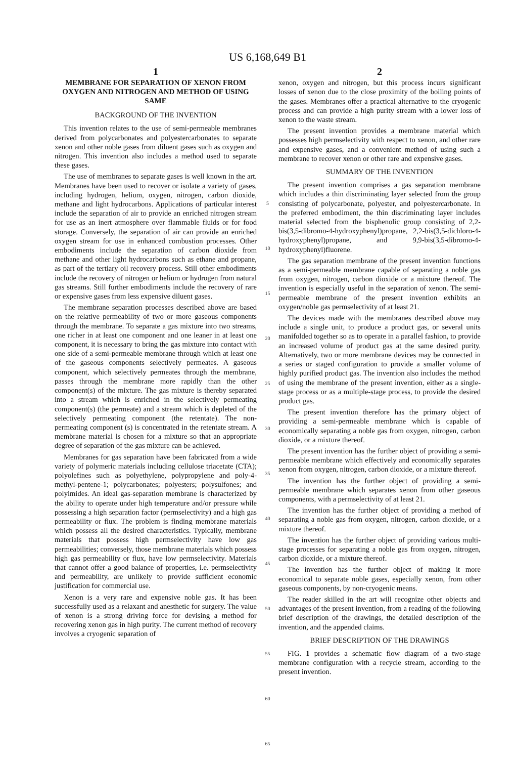US 6,168,649 B1
1
MEMBRANE FOR SEPARATION OF XENON FROM OXYGEN AND NITROGEN AND METHOD OF USING SAME
BACKGROUND OF THE INVENTION
This invention relates to the use of semi-permeable membranes derived from polycarbonates and polyestercarbonates to separate xenon and other noble gases from diluent gases such as oxygen and nitrogen. This invention also includes a method used to separate these gases.
The use of membranes to separate gases is well known in the art. Membranes have been used to recover or isolate a variety of gases, including hydrogen, helium, oxygen, nitrogen, carbon dioxide, methane and light hydrocarbons. Applications of particular interest include the separation of air to provide an enriched nitrogen stream for use as an inert atmosphere over flammable fluids or for food storage. Conversely, the separation of air can provide an enriched oxygen stream for use in enhanced combustion processes. Other embodiments include the separation of carbon dioxide from methane and other light hydrocarbons such as ethane and propane, as part of the tertiary oil recovery process. Still other embodiments include the recovery of nitrogen or helium or hydrogen from natural gas streams. Still further embodiments include the recovery of rare or expensive gases from less expensive diluent gases.
The membrane separation processes described above are based on the relative permeability of two or more gaseous components through the membrane. To separate a gas mixture into two streams, one richer in at least one component and one leaner in at least one component, it is necessary to bring the gas mixture into contact with one side of a semi-permeable membrane through which at least one of the gaseous components selectively permeates. A gaseous component, which selectively permeates through the membrane, passes through the membrane more rapidly than the other component(s) of the mixture. The gas mixture is thereby separated into a stream which is enriched in the selectively permeating component(s) (the permeate) and a stream which is depleted of the selectively permeating component (the retentate). The non-permeating component (s) is concentrated in the retentate stream. A membrane material is chosen for a mixture so that an appropriate degree of separation of the gas mixture can be achieved.
Membranes for gas separation have been fabricated from a wide variety of polymeric materials including cellulose triacetate (CTA); polyolefines such as polyethylene, polypropylene and poly-4-methyl-pentene-1; polycarbonates; polyesters; polysulfones; and polyimides. An ideal gas-separation membrane is characterized by the ability to operate under high temperature and/or pressure while possessing a high separation factor (permselectivity) and a high gas permeability or flux. The problem is finding membrane materials which possess all the desired characteristics. Typically, membrane materials that possess high permselectivity have low gas permeabilities; conversely, those membrane materials which possess high gas permeability or flux, have low permselectivity. Materials that cannot offer a good balance of properties, i.e. permselectivity and permeability, are unlikely to provide sufficient economic justification for commercial use.
Xenon is a very rare and expensive noble gas. It has been successfully used as a relaxant and anesthetic for surgery. The value of xenon is a strong driving force for devising a method for recovering xenon gas in high purity. The current method of recovery involves a cryogenic separation of
5
10
15
20
25
30
35
40
45
50
55
60
65
2
xenon, oxygen and nitrogen, but this process incurs significant losses of xenon due to the close proximity of the boiling points of the gases. Membranes offer a practical alternative to the cryogenic process and can provide a high purity stream with a lower loss of xenon to the waste stream.
The present invention provides a membrane material which possesses high permselectivity with respect to xenon, and other rare and expensive gases, and a convenient method of using such a membrane to recover xenon or other rare and expensive gases.
SUMMARY OF THE INVENTION
The present invention comprises a gas separation membrane which includes a thin discriminating layer selected from the group consisting of polycarbonate, polyester, and polyestercarbonate. In the preferred embodiment, the thin discriminating layer includes material selected from the bisphenolic group consisting of 2,2-bis(3,5-dibromo-4-hydroxyphenyl)propane, 2,2-bis(3,5-dichloro-4-hydroxyphenyl)propane, and 9,9-bis(3,5-dibromo-4-hydroxyphenyl)fluorene.
The gas separation membrane of the present invention functions as a semi-permeable membrane capable of separating a noble gas from oxygen, nitrogen, carbon dioxide or a mixture thereof. The invention is especially useful in the separation of xenon. The semi-permeable membrane of the present invention exhibits an oxygen/noble gas permselectivity of at least 21.
The devices made with the membranes described above may include a single unit, to produce a product gas, or several units manifolded together so as to operate in a parallel fashion, to provide an increased volume of product gas at the same desired purity. Alternatively, two or more membrane devices may be connected in a series or staged configuration to provide a smaller volume of highly purified product gas. The invention also includes the method of using the membrane of the present invention, either as a single-stage process or as a multiple-stage process, to provide the desired product gas.
The present invention therefore has the primary object of providing a semi-permeable membrane which is capable of economically separating a noble gas from oxygen, nitrogen, carbon dioxide, or a mixture thereof.
The present invention has the further object of providing a semi-permeable membrane which effectively and economically separates xenon from oxygen, nitrogen, carbon dioxide, or a mixture thereof.
The invention has the further object of providing a semi-permeable membrane which separates xenon from other gaseous components, with a permselectivity of at least 21.
The invention has the further object of providing a method of separating a noble gas from oxygen, nitrogen, carbon dioxide, or a mixture thereof.
The invention has the further object of providing various multi-stage processes for separating a noble gas from oxygen, nitrogen, carbon dioxide, or a mixture thereof.
The invention has the further object of making it more economical to separate noble gases, especially xenon, from other gaseous components, by non-cryogenic means.
The reader skilled in the art will recognize other objects and advantages of the present invention, from a reading of the following brief description of the drawings, the detailed description of the invention, and the appended claims.
BRIEF DESCRIPTION OF THE DRAWINGS
FIG. 1 provides a schematic flow diagram of a two-stage membrane configuration with a recycle stream, according to the present invention.